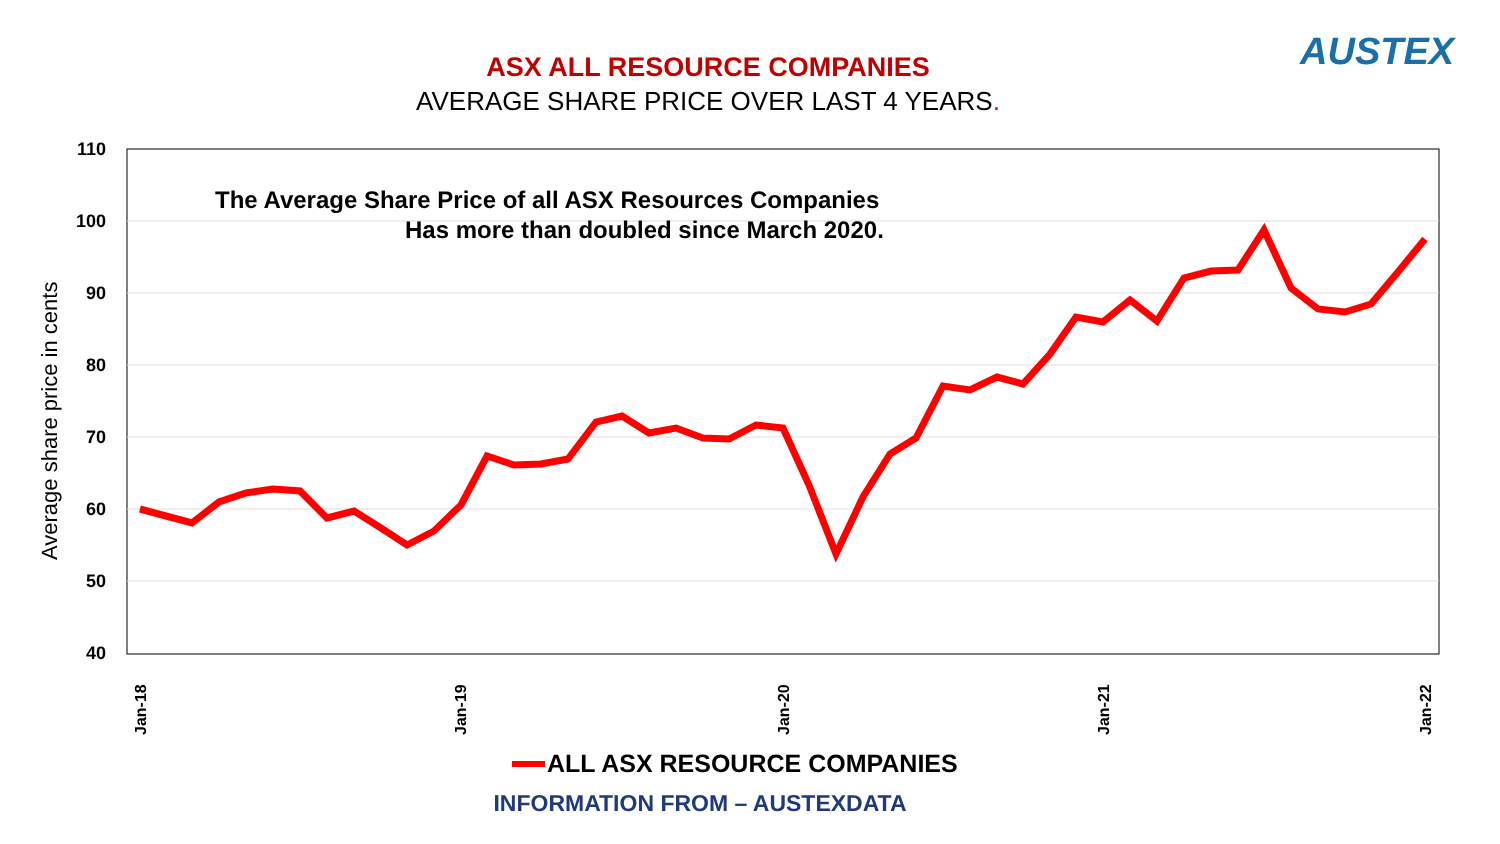ASX ALL RESOURCE COMPANIES
AVERAGE SHARE PRICE OVER LAST 4 YEARS.
AUSTEX
110
100
90
80
70
60
50
40
Average share price in cents
The Average Share Price of all ASX Resources Companies
Has more than doubled since March 2020.
Jan-18
Jan-19
Jan-20
Jan-21
Jan-22
ALL ASX RESOURCE COMPANIES
INFORMATION FROM – AUSTEXDATA